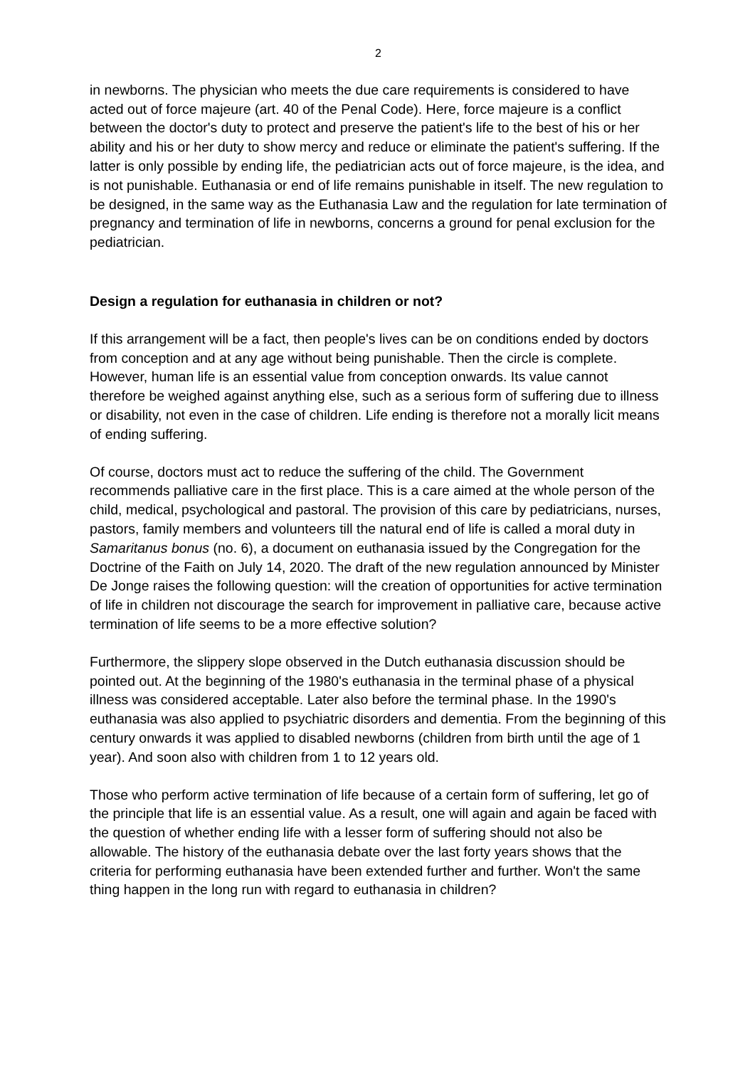2
in newborns. The physician who meets the due care requirements is considered to have acted out of force majeure (art. 40 of the Penal Code). Here, force majeure is a conflict between the doctor's duty to protect and preserve the patient's life to the best of his or her ability and his or her duty to show mercy and reduce or eliminate the patient's suffering. If the latter is only possible by ending life, the pediatrician acts out of force majeure, is the idea, and is not punishable. Euthanasia or end of life remains punishable in itself. The new regulation to be designed, in the same way as the Euthanasia Law and the regulation for late termination of pregnancy and termination of life in newborns, concerns a ground for penal exclusion for the pediatrician.
Design a regulation for euthanasia in children or not?
If this arrangement will be a fact, then people's lives can be on conditions ended by doctors from conception and at any age without being punishable. Then the circle is complete. However, human life is an essential value from conception onwards. Its value cannot therefore be weighed against anything else, such as a serious form of suffering due to illness or disability, not even in the case of children. Life ending is therefore not a morally licit means of ending suffering.
Of course, doctors must act to reduce the suffering of the child. The Government recommends palliative care in the first place. This is a care aimed at the whole person of the child, medical, psychological and pastoral. The provision of this care by pediatricians, nurses, pastors, family members and volunteers till the natural end of life is called a moral duty in Samaritanus bonus (no. 6), a document on euthanasia issued by the Congregation for the Doctrine of the Faith on July 14, 2020. The draft of the new regulation announced by Minister De Jonge raises the following question: will the creation of opportunities for active termination of life in children not discourage the search for improvement in palliative care, because active termination of life seems to be a more effective solution?
Furthermore, the slippery slope observed in the Dutch euthanasia discussion should be pointed out. At the beginning of the 1980's euthanasia in the terminal phase of a physical illness was considered acceptable. Later also before the terminal phase. In the 1990's euthanasia was also applied to psychiatric disorders and dementia. From the beginning of this century onwards it was applied to disabled newborns (children from birth until the age of 1 year). And soon also with children from 1 to 12 years old.
Those who perform active termination of life because of a certain form of suffering, let go of the principle that life is an essential value. As a result, one will again and again be faced with the question of whether ending life with a lesser form of suffering should not also be allowable. The history of the euthanasia debate over the last forty years shows that the criteria for performing euthanasia have been extended further and further. Won't the same thing happen in the long run with regard to euthanasia in children?